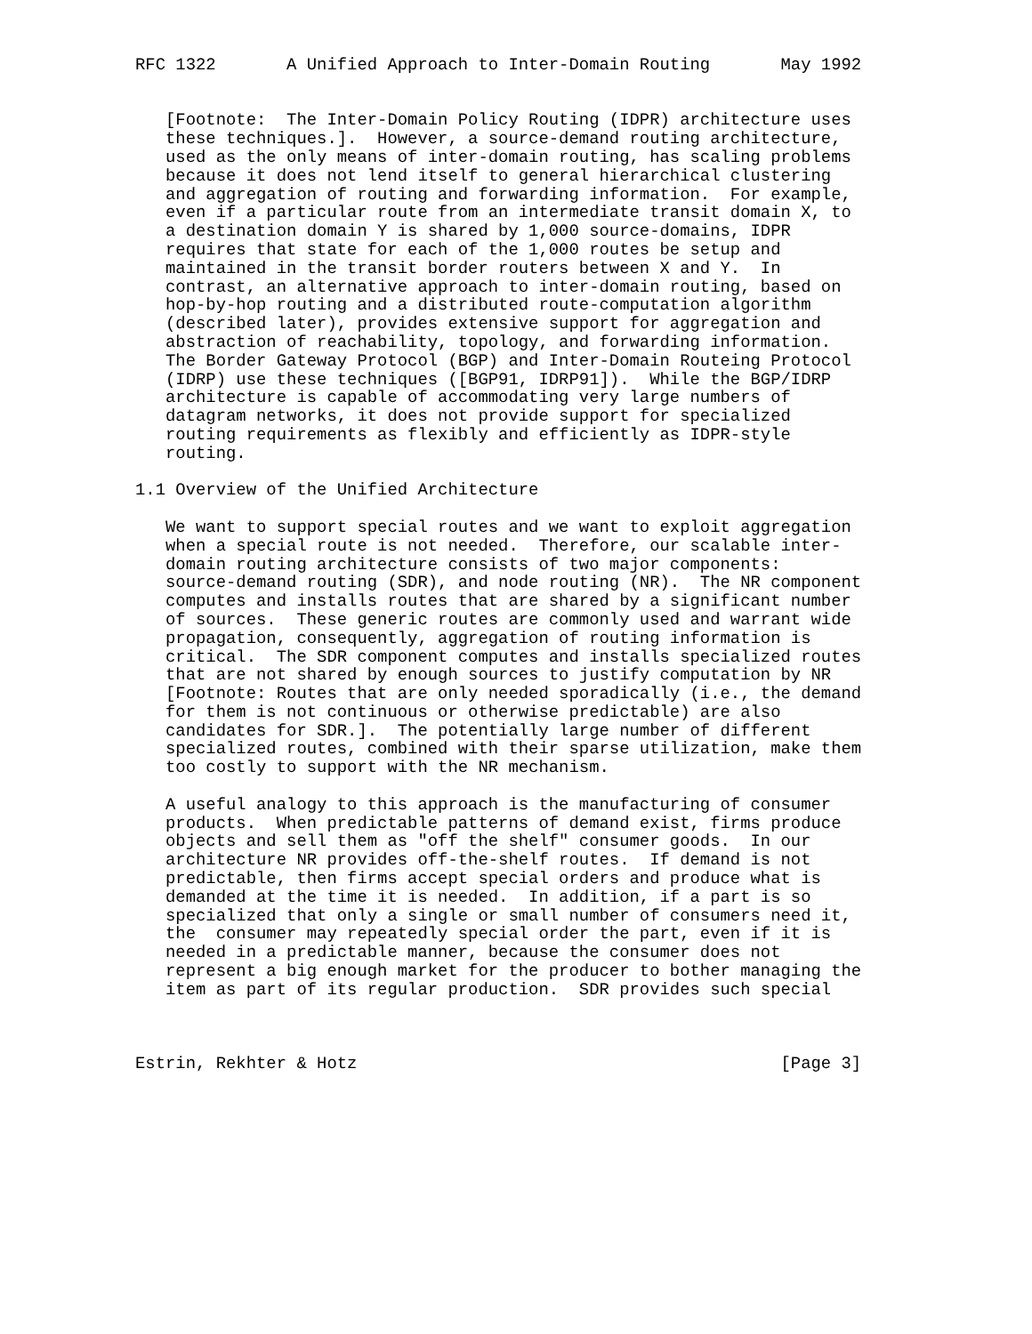RFC 1322       A Unified Approach to Inter-Domain Routing       May 1992


   [Footnote:  The Inter-Domain Policy Routing (IDPR) architecture uses
   these techniques.].  However, a source-demand routing architecture,
   used as the only means of inter-domain routing, has scaling problems
   because it does not lend itself to general hierarchical clustering
   and aggregation of routing and forwarding information.  For example,
   even if a particular route from an intermediate transit domain X, to
   a destination domain Y is shared by 1,000 source-domains, IDPR
   requires that state for each of the 1,000 routes be setup and
   maintained in the transit border routers between X and Y.  In
   contrast, an alternative approach to inter-domain routing, based on
   hop-by-hop routing and a distributed route-computation algorithm
   (described later), provides extensive support for aggregation and
   abstraction of reachability, topology, and forwarding information.
   The Border Gateway Protocol (BGP) and Inter-Domain Routeing Protocol
   (IDRP) use these techniques ([BGP91, IDRP91]).  While the BGP/IDRP
   architecture is capable of accommodating very large numbers of
   datagram networks, it does not provide support for specialized
   routing requirements as flexibly and efficiently as IDPR-style
   routing.

1.1 Overview of the Unified Architecture

   We want to support special routes and we want to exploit aggregation
   when a special route is not needed.  Therefore, our scalable inter-
   domain routing architecture consists of two major components:
   source-demand routing (SDR), and node routing (NR).  The NR component
   computes and installs routes that are shared by a significant number
   of sources.  These generic routes are commonly used and warrant wide
   propagation, consequently, aggregation of routing information is
   critical.  The SDR component computes and installs specialized routes
   that are not shared by enough sources to justify computation by NR
   [Footnote: Routes that are only needed sporadically (i.e., the demand
   for them is not continuous or otherwise predictable) are also
   candidates for SDR.].  The potentially large number of different
   specialized routes, combined with their sparse utilization, make them
   too costly to support with the NR mechanism.

   A useful analogy to this approach is the manufacturing of consumer
   products.  When predictable patterns of demand exist, firms produce
   objects and sell them as "off the shelf" consumer goods.  In our
   architecture NR provides off-the-shelf routes.  If demand is not
   predictable, then firms accept special orders and produce what is
   demanded at the time it is needed.  In addition, if a part is so
   specialized that only a single or small number of consumers need it,
   the  consumer may repeatedly special order the part, even if it is
   needed in a predictable manner, because the consumer does not
   represent a big enough market for the producer to bother managing the
   item as part of its regular production.  SDR provides such special



Estrin, Rekhter & Hotz                                          [Page 3]